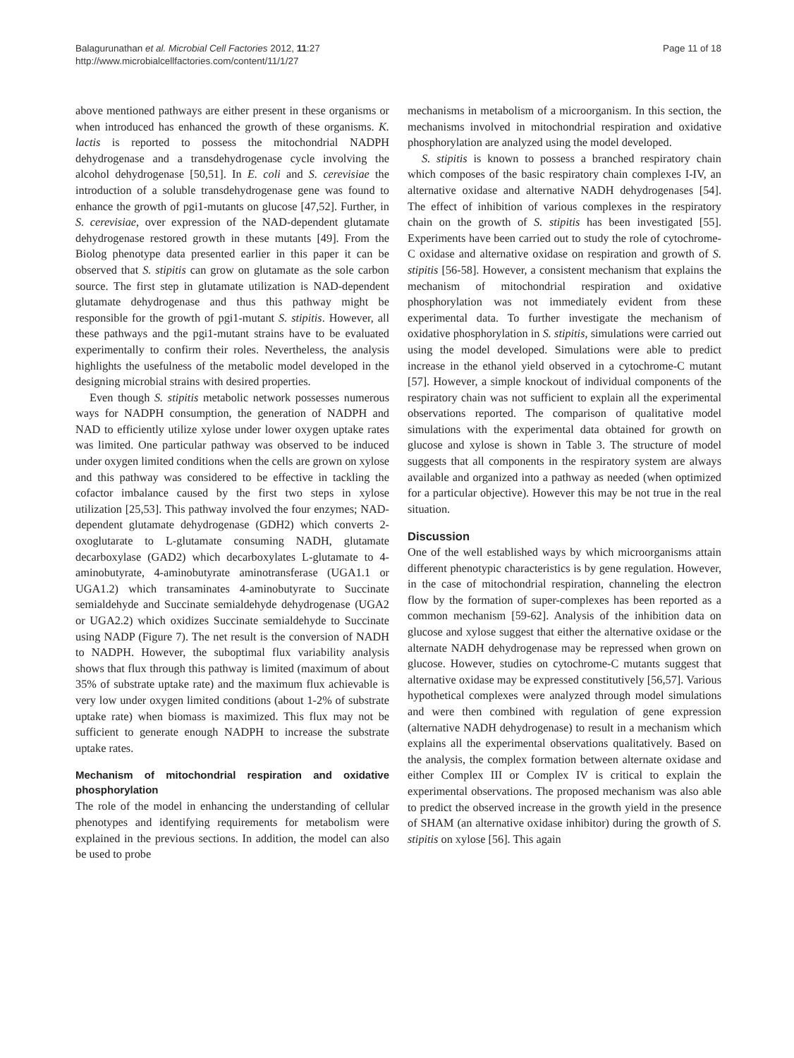Balagurunathan et al. Microbial Cell Factories 2012, 11:27
http://www.microbialcellfactories.com/content/11/1/27
Page 11 of 18
above mentioned pathways are either present in these organisms or when introduced has enhanced the growth of these organisms. K. lactis is reported to possess the mitochondrial NADPH dehydrogenase and a transdehydrogenase cycle involving the alcohol dehydrogenase [50,51]. In E. coli and S. cerevisiae the introduction of a soluble transdehydrogenase gene was found to enhance the growth of pgi1-mutants on glucose [47,52]. Further, in S. cerevisiae, over expression of the NAD-dependent glutamate dehydrogenase restored growth in these mutants [49]. From the Biolog phenotype data presented earlier in this paper it can be observed that S. stipitis can grow on glutamate as the sole carbon source. The first step in glutamate utilization is NAD-dependent glutamate dehydrogenase and thus this pathway might be responsible for the growth of pgi1-mutant S. stipitis. However, all these pathways and the pgi1-mutant strains have to be evaluated experimentally to confirm their roles. Nevertheless, the analysis highlights the usefulness of the metabolic model developed in the designing microbial strains with desired properties.
Even though S. stipitis metabolic network possesses numerous ways for NADPH consumption, the generation of NADPH and NAD to efficiently utilize xylose under lower oxygen uptake rates was limited. One particular pathway was observed to be induced under oxygen limited conditions when the cells are grown on xylose and this pathway was considered to be effective in tackling the cofactor imbalance caused by the first two steps in xylose utilization [25,53]. This pathway involved the four enzymes; NAD-dependent glutamate dehydrogenase (GDH2) which converts 2-oxoglutarate to L-glutamate consuming NADH, glutamate decarboxylase (GAD2) which decarboxylates L-glutamate to 4-aminobutyrate, 4-aminobutyrate aminotransferase (UGA1.1 or UGA1.2) which transaminates 4-aminobutyrate to Succinate semialdehyde and Succinate semialdehyde dehydrogenase (UGA2 or UGA2.2) which oxidizes Succinate semialdehyde to Succinate using NADP (Figure 7). The net result is the conversion of NADH to NADPH. However, the suboptimal flux variability analysis shows that flux through this pathway is limited (maximum of about 35% of substrate uptake rate) and the maximum flux achievable is very low under oxygen limited conditions (about 1-2% of substrate uptake rate) when biomass is maximized. This flux may not be sufficient to generate enough NADPH to increase the substrate uptake rates.
Mechanism of mitochondrial respiration and oxidative phosphorylation
The role of the model in enhancing the understanding of cellular phenotypes and identifying requirements for metabolism were explained in the previous sections. In addition, the model can also be used to probe
mechanisms in metabolism of a microorganism. In this section, the mechanisms involved in mitochondrial respiration and oxidative phosphorylation are analyzed using the model developed.
S. stipitis is known to possess a branched respiratory chain which composes of the basic respiratory chain complexes I-IV, an alternative oxidase and alternative NADH dehydrogenases [54]. The effect of inhibition of various complexes in the respiratory chain on the growth of S. stipitis has been investigated [55]. Experiments have been carried out to study the role of cytochrome-C oxidase and alternative oxidase on respiration and growth of S. stipitis [56-58]. However, a consistent mechanism that explains the mechanism of mitochondrial respiration and oxidative phosphorylation was not immediately evident from these experimental data. To further investigate the mechanism of oxidative phosphorylation in S. stipitis, simulations were carried out using the model developed. Simulations were able to predict increase in the ethanol yield observed in a cytochrome-C mutant [57]. However, a simple knockout of individual components of the respiratory chain was not sufficient to explain all the experimental observations reported. The comparison of qualitative model simulations with the experimental data obtained for growth on glucose and xylose is shown in Table 3. The structure of model suggests that all components in the respiratory system are always available and organized into a pathway as needed (when optimized for a particular objective). However this may be not true in the real situation.
Discussion
One of the well established ways by which microorganisms attain different phenotypic characteristics is by gene regulation. However, in the case of mitochondrial respiration, channeling the electron flow by the formation of super-complexes has been reported as a common mechanism [59-62]. Analysis of the inhibition data on glucose and xylose suggest that either the alternative oxidase or the alternate NADH dehydrogenase may be repressed when grown on glucose. However, studies on cytochrome-C mutants suggest that alternative oxidase may be expressed constitutively [56,57]. Various hypothetical complexes were analyzed through model simulations and were then combined with regulation of gene expression (alternative NADH dehydrogenase) to result in a mechanism which explains all the experimental observations qualitatively. Based on the analysis, the complex formation between alternate oxidase and either Complex III or Complex IV is critical to explain the experimental observations. The proposed mechanism was also able to predict the observed increase in the growth yield in the presence of SHAM (an alternative oxidase inhibitor) during the growth of S. stipitis on xylose [56]. This again